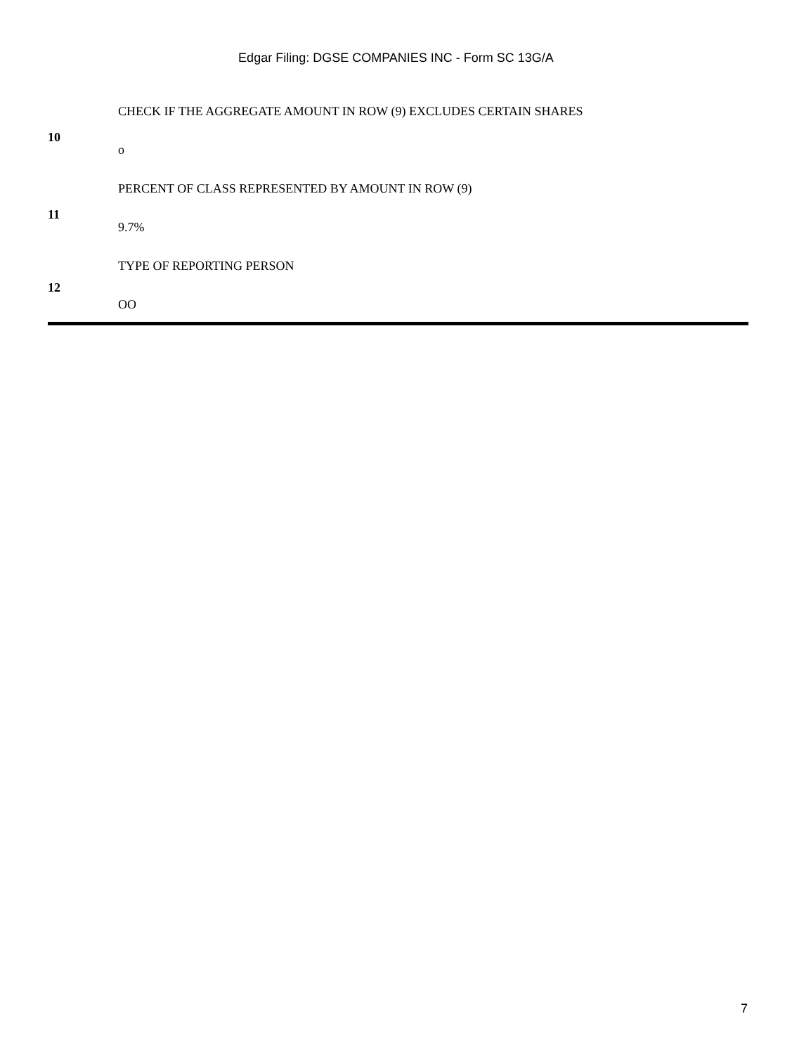Edgar Filing: DGSE COMPANIES INC - Form SC 13G/A
| 10 | CHECK IF THE AGGREGATE AMOUNT IN ROW (9) EXCLUDES CERTAIN SHARES o |
| 11 | PERCENT OF CLASS REPRESENTED BY AMOUNT IN ROW (9) 9.7% |
| 12 | TYPE OF REPORTING PERSON OO |
7